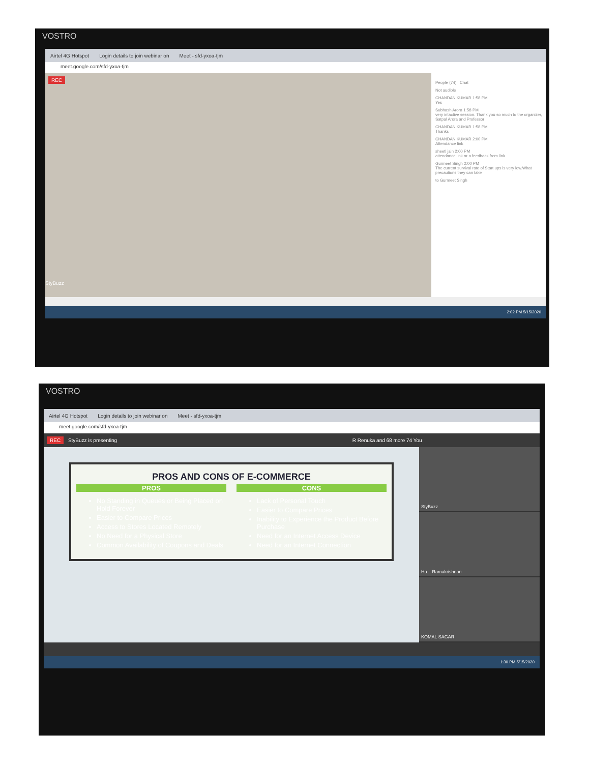VOSTRO
Airtel 4G Hotspot Login details to join webinar on Meet - sfd-yxoa-tjm
meet.google.com/sfd-yxoa-tjm
REC
StyBuzz
People (74) Chat
Not audible
CHANDAN KUMAR 1:58 PM
Yes
Subhash Arora 1:58 PM
very intactive session. Thank you so much to the organizer, Satpal Arora and Professor
CHANDAN KUMAR 1:58 PM
Thanks
CHANDAN KUMAR 2:00 PM
Attendance link
sheetl jain 2:00 PM
attendance link or a feedback from link
Gurmeet Singh 2:00 PM
The current survival rate of Start ups is very low.What precautions they can take
to Gurmeet Singh
2:02 PM 5/15/2020
VOSTRO
Airtel 4G Hotspot Login details to join webinar on Meet - sfd-yxoa-tjm
meet.google.com/sfd-yxoa-tjm
REC StyBuzz is presenting R Renuka and 68 more 74 You
PROS AND CONS OF E-COMMERCE
PROS
No Standing in Queues or Being Placed on Hold Forever
Easier to Compare Prices
Access to Stores Located Remotely
No Need for a Physical Store
Common Availability of Coupons and Deals
CONS
Lack of Personal Touch
Easier to Compare Prices
Inability to Experience the Product Before Purchase
Need for an Internet Access Device
Need for an Internet Connection
StyBuzz
Hu... Ramakrishnan
KOMAL SAGAR
1:30 PM 5/15/2020